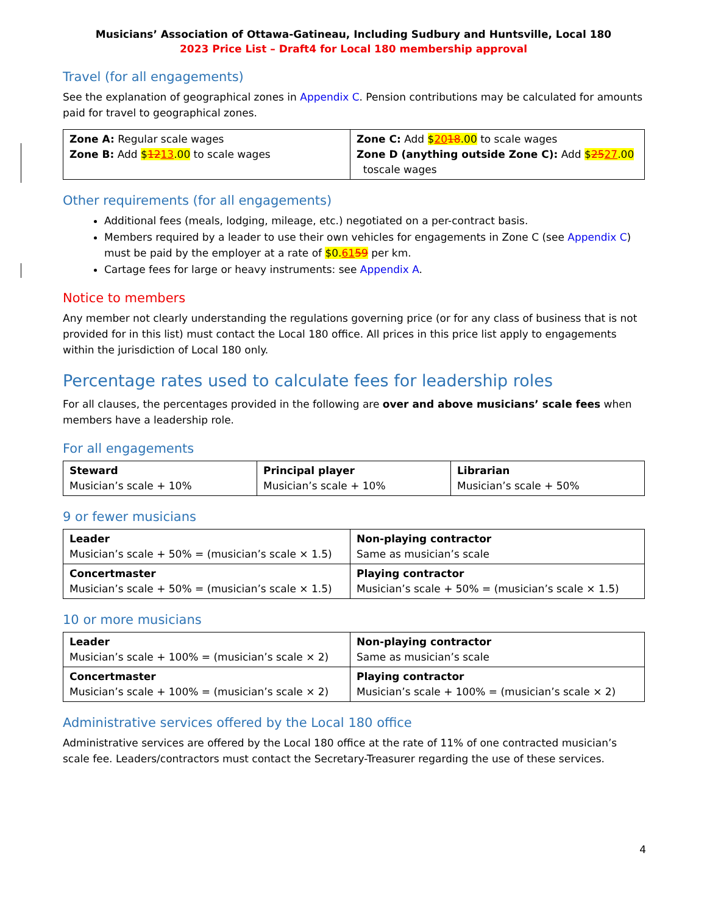Musicians’ Association of Ottawa-Gatineau, Including Sudbury and Huntsville, Local 180
2023 Price List – Draft4 for Local 180 membership approval
Travel (for all engagements)
See the explanation of geographical zones in Appendix C. Pension contributions may be calculated for amounts paid for travel to geographical zones.
| Zone A: Regular scale wages Zone B: Add $ 12 13 .00 to scale wages | Zone C: Add $ 20 18 .00 to scale wages Zone D (anything outside Zone C): Add $ 25 27 .00 toscale wages |
Other requirements (for all engagements)
Additional fees (meals, lodging, mileage, etc.) negotiated on a per-contract basis.
Members required by a leader to use their own vehicles for engagements in Zone C (see Appendix C) must be paid by the employer at a rate of $0.6159 per km.
Cartage fees for large or heavy instruments: see Appendix A.
Notice to members
Any member not clearly understanding the regulations governing price (or for any class of business that is not provided for in this list) must contact the Local 180 office. All prices in this price list apply to engagements within the jurisdiction of Local 180 only.
Percentage rates used to calculate fees for leadership roles
For all clauses, the percentages provided in the following are over and above musicians’ scale fees when members have a leadership role.
For all engagements
| Steward Musician’s scale + 10% | Principal player Musician’s scale + 10% | Librarian Musician’s scale + 50% |
9 or fewer musicians
| Leader Musician’s scale + 50% = (musician’s scale × 1.5) | Non-playing contractor Same as musician’s scale |
| Concertmaster Musician’s scale + 50% = (musician’s scale × 1.5) | Playing contractor Musician’s scale + 50% = (musician’s scale × 1.5) |
10 or more musicians
| Leader Musician’s scale + 100% = (musician’s scale × 2) | Non-playing contractor Same as musician’s scale |
| Concertmaster Musician’s scale + 100% = (musician’s scale × 2) | Playing contractor Musician’s scale + 100% = (musician’s scale × 2) |
Administrative services offered by the Local 180 office
Administrative services are offered by the Local 180 office at the rate of 11% of one contracted musician’s scale fee. Leaders/contractors must contact the Secretary-Treasurer regarding the use of these services.
4